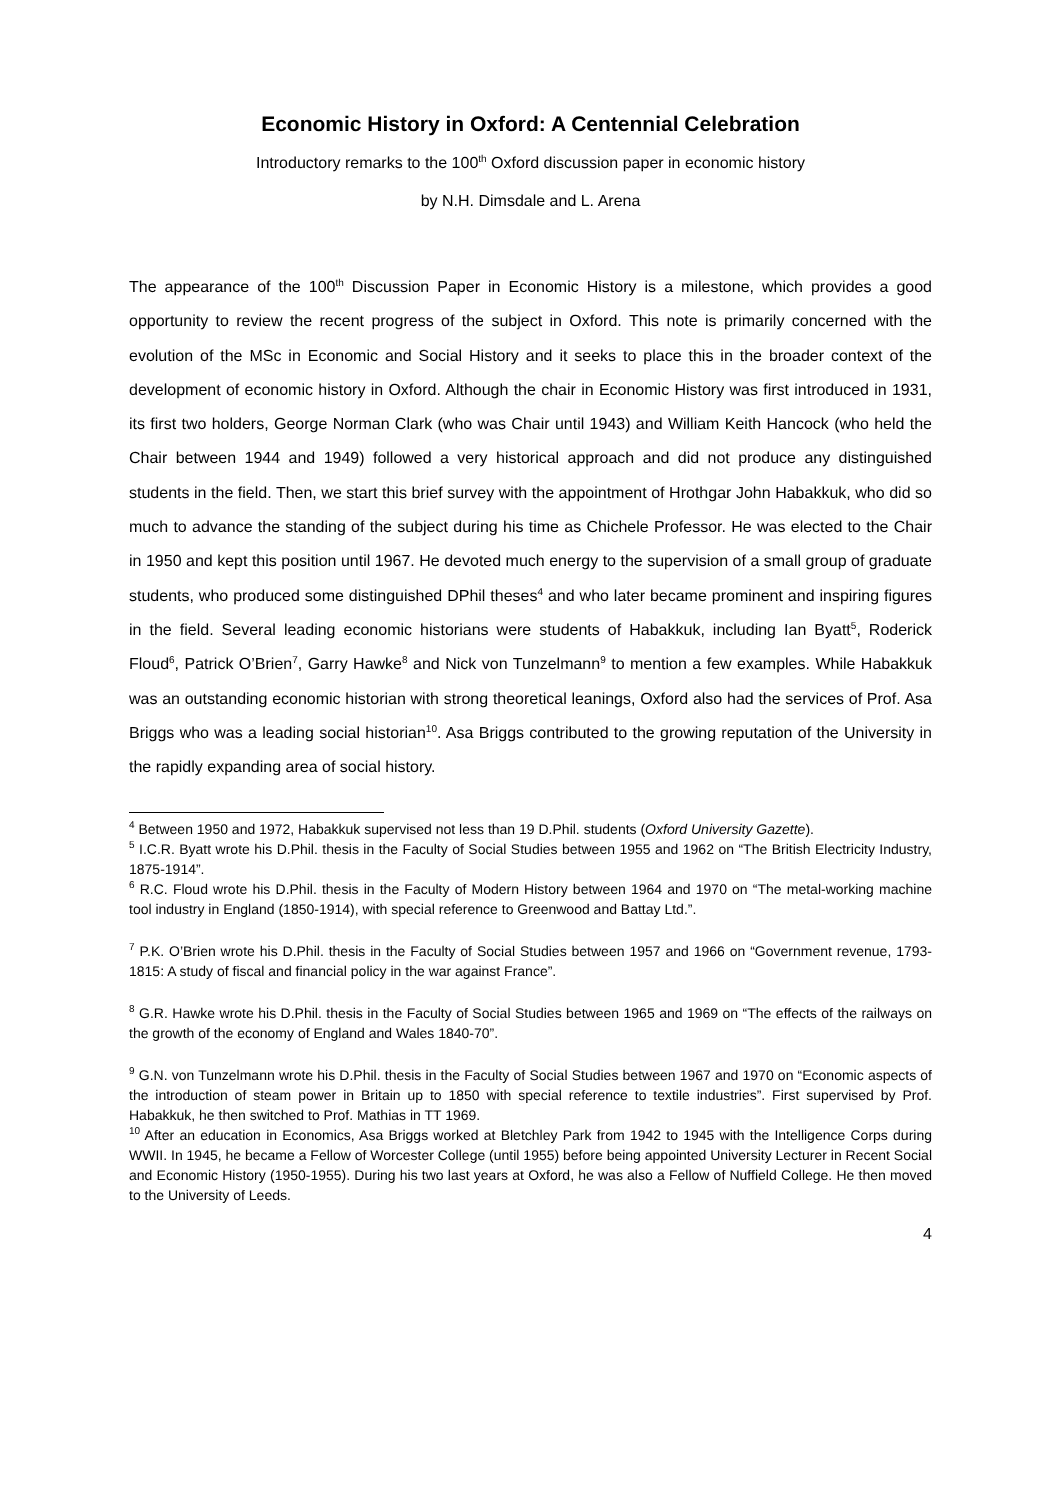Economic History in Oxford: A Centennial Celebration
Introductory remarks to the 100<sup>th</sup> Oxford discussion paper in economic history
by N.H. Dimsdale and L. Arena
The appearance of the 100<sup>th</sup> Discussion Paper in Economic History is a milestone, which provides a good opportunity to review the recent progress of the subject in Oxford. This note is primarily concerned with the evolution of the MSc in Economic and Social History and it seeks to place this in the broader context of the development of economic history in Oxford. Although the chair in Economic History was first introduced in 1931, its first two holders, George Norman Clark (who was Chair until 1943) and William Keith Hancock (who held the Chair between 1944 and 1949) followed a very historical approach and did not produce any distinguished students in the field. Then, we start this brief survey with the appointment of Hrothgar John Habakkuk, who did so much to advance the standing of the subject during his time as Chichele Professor. He was elected to the Chair in 1950 and kept this position until 1967. He devoted much energy to the supervision of a small group of graduate students, who produced some distinguished DPhil theses<sup>4</sup> and who later became prominent and inspiring figures in the field. Several leading economic historians were students of Habakkuk, including Ian Byatt<sup>5</sup>, Roderick Floud<sup>6</sup>, Patrick O’Brien<sup>7</sup>, Garry Hawke<sup>8</sup> and Nick von Tunzelmann<sup>9</sup> to mention a few examples. While Habakkuk was an outstanding economic historian with strong theoretical leanings, Oxford also had the services of Prof. Asa Briggs who was a leading social historian<sup>10</sup>. Asa Briggs contributed to the growing reputation of the University in the rapidly expanding area of social history.
<sup>4</sup> Between 1950 and 1972, Habakkuk supervised not less than 19 D.Phil. students (Oxford University Gazette).
<sup>5</sup> I.C.R. Byatt wrote his D.Phil. thesis in the Faculty of Social Studies between 1955 and 1962 on “The British Electricity Industry, 1875-1914”.
<sup>6</sup> R.C. Floud wrote his D.Phil. thesis in the Faculty of Modern History between 1964 and 1970 on “The metal-working machine tool industry in England (1850-1914), with special reference to Greenwood and Battay Ltd.”.
<sup>7</sup> P.K. O’Brien wrote his D.Phil. thesis in the Faculty of Social Studies between 1957 and 1966 on “Government revenue, 1793-1815: A study of fiscal and financial policy in the war against France”.
<sup>8</sup> G.R. Hawke wrote his D.Phil. thesis in the Faculty of Social Studies between 1965 and 1969 on “The effects of the railways on the growth of the economy of England and Wales 1840-70”.
<sup>9</sup> G.N. von Tunzelmann wrote his D.Phil. thesis in the Faculty of Social Studies between 1967 and 1970 on “Economic aspects of the introduction of steam power in Britain up to 1850 with special reference to textile industries”. First supervised by Prof. Habakkuk, he then switched to Prof. Mathias in TT 1969.
<sup>10</sup> After an education in Economics, Asa Briggs worked at Bletchley Park from 1942 to 1945 with the Intelligence Corps during WWII. In 1945, he became a Fellow of Worcester College (until 1955) before being appointed University Lecturer in Recent Social and Economic History (1950-1955). During his two last years at Oxford, he was also a Fellow of Nuffield College. He then moved to the University of Leeds.
4